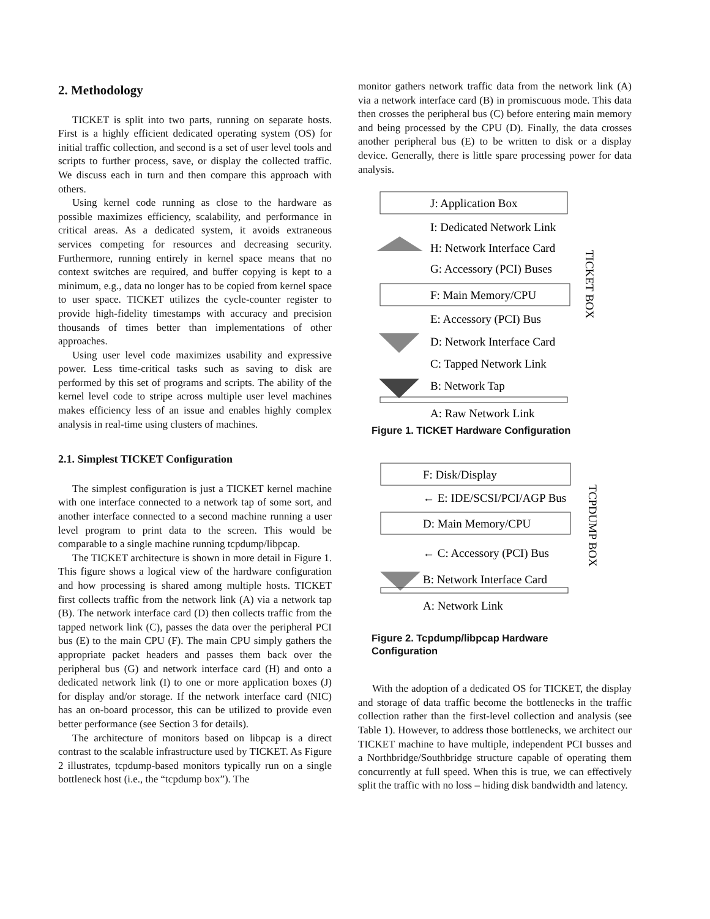2. Methodology
TICKET is split into two parts, running on separate hosts. First is a highly efficient dedicated operating system (OS) for initial traffic collection, and second is a set of user level tools and scripts to further process, save, or display the collected traffic. We discuss each in turn and then compare this approach with others.
Using kernel code running as close to the hardware as possible maximizes efficiency, scalability, and performance in critical areas. As a dedicated system, it avoids extraneous services competing for resources and decreasing security. Furthermore, running entirely in kernel space means that no context switches are required, and buffer copying is kept to a minimum, e.g., data no longer has to be copied from kernel space to user space. TICKET utilizes the cycle-counter register to provide high-fidelity timestamps with accuracy and precision thousands of times better than implementations of other approaches.
Using user level code maximizes usability and expressive power. Less time-critical tasks such as saving to disk are performed by this set of programs and scripts. The ability of the kernel level code to stripe across multiple user level machines makes efficiency less of an issue and enables highly complex analysis in real-time using clusters of machines.
2.1. Simplest TICKET Configuration
The simplest configuration is just a TICKET kernel machine with one interface connected to a network tap of some sort, and another interface connected to a second machine running a user level program to print data to the screen. This would be comparable to a single machine running tcpdump/libpcap.
The TICKET architecture is shown in more detail in Figure 1. This figure shows a logical view of the hardware configuration and how processing is shared among multiple hosts. TICKET first collects traffic from the network link (A) via a network tap (B). The network interface card (D) then collects traffic from the tapped network link (C), passes the data over the peripheral PCI bus (E) to the main CPU (F). The main CPU simply gathers the appropriate packet headers and passes them back over the peripheral bus (G) and network interface card (H) and onto a dedicated network link (I) to one or more application boxes (J) for display and/or storage. If the network interface card (NIC) has an on-board processor, this can be utilized to provide even better performance (see Section 3 for details).
The architecture of monitors based on libpcap is a direct contrast to the scalable infrastructure used by TICKET. As Figure 2 illustrates, tcpdump-based monitors typically run on a single bottleneck host (i.e., the “tcpdump box”). The
monitor gathers network traffic data from the network link (A) via a network interface card (B) in promiscuous mode. This data then crosses the peripheral bus (C) before entering main memory and being processed by the CPU (D). Finally, the data crosses another peripheral bus (E) to be written to disk or a display device. Generally, there is little spare processing power for data analysis.
J: Application Box
I: Dedicated Network Link
H: Network Interface Card
G: Accessory (PCI) Buses
F: Main Memory/CPU
E: Accessory (PCI) Bus
D: Network Interface Card
C: Tapped Network Link
B: Network Tap
A: Raw Network Link
TICKET BOX
Figure 1. TICKET Hardware Configuration
F: Disk/Display
← E: IDE/SCSI/PCI/AGP Bus
D: Main Memory/CPU
← C: Accessory (PCI) Bus
B: Network Interface Card
A: Network Link
TCPDUMP BOX
Figure 2. Tcpdump/libpcap Hardware Configuration
With the adoption of a dedicated OS for TICKET, the display and storage of data traffic become the bottlenecks in the traffic collection rather than the first-level collection and analysis (see Table 1). However, to address those bottlenecks, we architect our TICKET machine to have multiple, independent PCI busses and a Northbridge/Southbridge structure capable of operating them concurrently at full speed. When this is true, we can effectively split the traffic with no loss – hiding disk bandwidth and latency.